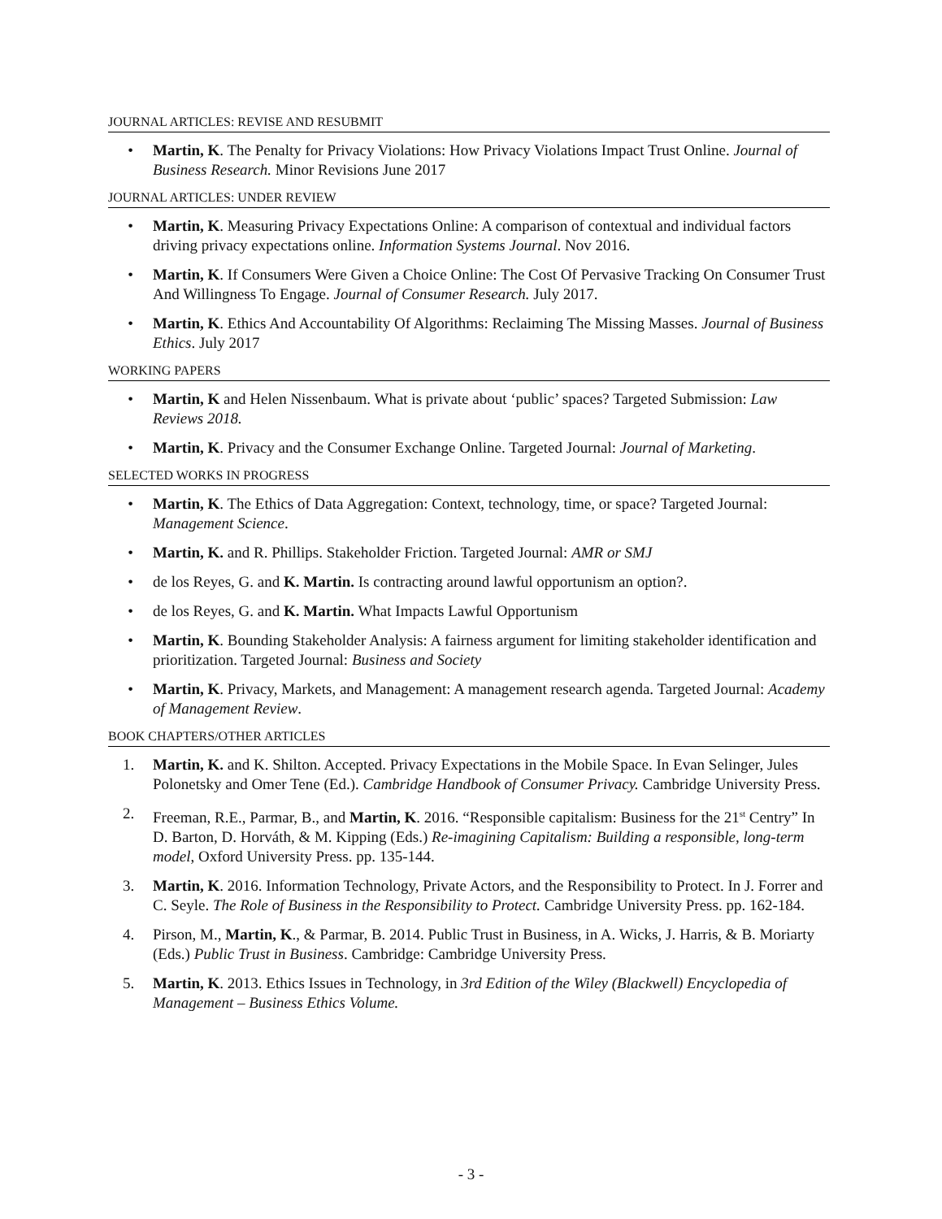JOURNAL ARTICLES: REVISE AND RESUBMIT
• Martin, K. The Penalty for Privacy Violations: How Privacy Violations Impact Trust Online. Journal of Business Research. Minor Revisions June 2017
JOURNAL ARTICLES: UNDER REVIEW
• Martin, K. Measuring Privacy Expectations Online: A comparison of contextual and individual factors driving privacy expectations online. Information Systems Journal. Nov 2016.
• Martin, K. If Consumers Were Given a Choice Online: The Cost Of Pervasive Tracking On Consumer Trust And Willingness To Engage. Journal of Consumer Research. July 2017.
• Martin, K. Ethics And Accountability Of Algorithms: Reclaiming The Missing Masses. Journal of Business Ethics. July 2017
WORKING PAPERS
• Martin, K and Helen Nissenbaum. What is private about ‘public’ spaces? Targeted Submission: Law Reviews 2018.
• Martin, K. Privacy and the Consumer Exchange Online. Targeted Journal: Journal of Marketing.
SELECTED WORKS IN PROGRESS
• Martin, K. The Ethics of Data Aggregation: Context, technology, time, or space? Targeted Journal: Management Science.
• Martin, K. and R. Phillips. Stakeholder Friction. Targeted Journal: AMR or SMJ
• de los Reyes, G. and K. Martin. Is contracting around lawful opportunism an option?.
• de los Reyes, G. and K. Martin. What Impacts Lawful Opportunism
• Martin, K. Bounding Stakeholder Analysis: A fairness argument for limiting stakeholder identification and prioritization. Targeted Journal: Business and Society
• Martin, K. Privacy, Markets, and Management: A management research agenda. Targeted Journal: Academy of Management Review.
BOOK CHAPTERS/OTHER ARTICLES
1. Martin, K. and K. Shilton. Accepted. Privacy Expectations in the Mobile Space. In Evan Selinger, Jules Polonetsky and Omer Tene (Ed.). Cambridge Handbook of Consumer Privacy. Cambridge University Press.
2. Freeman, R.E., Parmar, B., and Martin, K. 2016. “Responsible capitalism: Business for the 21<sup>st</sup> Centry” In D. Barton, D. Horváth, & M. Kipping (Eds.) Re-imagining Capitalism: Building a responsible, long-term model, Oxford University Press. pp. 135-144.
3. Martin, K. 2016. Information Technology, Private Actors, and the Responsibility to Protect. In J. Forrer and C. Seyle. The Role of Business in the Responsibility to Protect. Cambridge University Press. pp. 162-184.
4. Pirson, M., Martin, K., & Parmar, B. 2014. Public Trust in Business, in A. Wicks, J. Harris, & B. Moriarty (Eds.) Public Trust in Business. Cambridge: Cambridge University Press.
5. Martin, K. 2013. Ethics Issues in Technology, in 3rd Edition of the Wiley (Blackwell) Encyclopedia of Management – Business Ethics Volume.
- 3 -